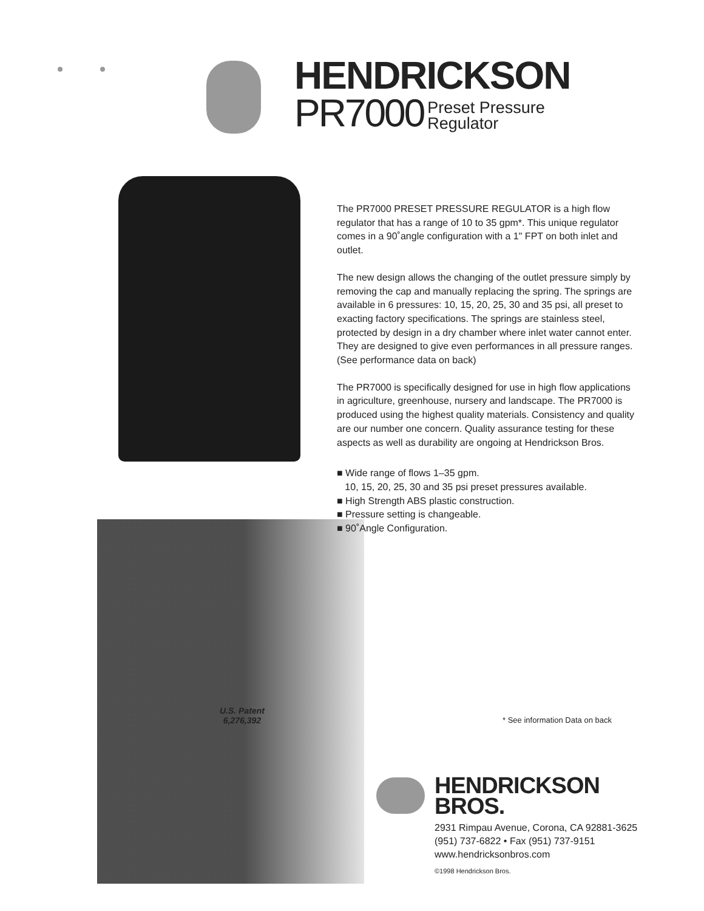HENDRICKSON
PR7000 Preset Pressure
Regulator
The PR7000 PRESET PRESSURE REGULATOR is a high flow regulator that has a range of 10 to 35 gpm*. This unique regulator comes in a 90˚angle configuration with a 1" FPT on both inlet and outlet.
The new design allows the changing of the outlet pressure simply by removing the cap and manually replacing the spring. The springs are available in 6 pressures: 10, 15, 20, 25, 30 and 35 psi, all preset to exacting factory specifications. The springs are stainless steel, protected by design in a dry chamber where inlet water cannot enter. They are designed to give even performances in all pressure ranges. (See performance data on back)
The PR7000 is specifically designed for use in high flow applications in agriculture, greenhouse, nursery and landscape. The PR7000 is produced using the highest quality materials. Consistency and quality are our number one concern. Quality assurance testing for these aspects as well as durability are ongoing at Hendrickson Bros.
■ Wide range of flows 1–35 gpm.
10, 15, 20, 25, 30 and 35 psi preset pressures available.
■ High Strength ABS plastic construction.
■ Pressure setting is changeable.
■ 90˚Angle Configuration.
U.S. Patent
6,276,392
* See information Data on back
HENDRICKSON
BROS.
2931 Rimpau Avenue, Corona, CA 92881-3625
(951) 737-6822 • Fax (951) 737-9151
www.hendricksonbros.com
©1998 Hendrickson Bros.